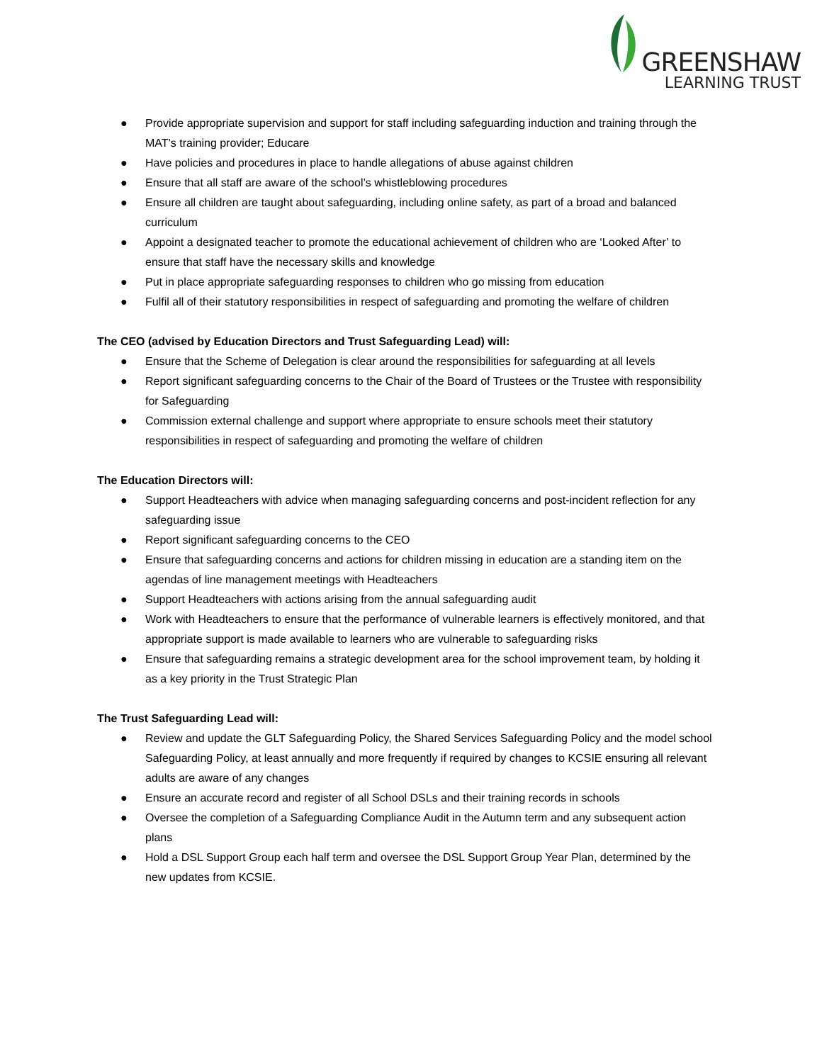GREENSHAW
LEARNING TRUST
● Provide appropriate supervision and support for staff including safeguarding induction and training through the MAT’s training provider; Educare
● Have policies and procedures in place to handle allegations of abuse against children
● Ensure that all staff are aware of the school’s whistleblowing procedures
● Ensure all children are taught about safeguarding, including online safety, as part of a broad and balanced curriculum
● Appoint a designated teacher to promote the educational achievement of children who are ‘Looked After’ to ensure that staff have the necessary skills and knowledge
● Put in place appropriate safeguarding responses to children who go missing from education
● Fulfil all of their statutory responsibilities in respect of safeguarding and promoting the welfare of children
The CEO (advised by Education Directors and Trust Safeguarding Lead) will:
● Ensure that the Scheme of Delegation is clear around the responsibilities for safeguarding at all levels
● Report significant safeguarding concerns to the Chair of the Board of Trustees or the Trustee with responsibility for Safeguarding
● Commission external challenge and support where appropriate to ensure schools meet their statutory responsibilities in respect of safeguarding and promoting the welfare of children
The Education Directors will:
● Support Headteachers with advice when managing safeguarding concerns and post-incident reflection for any safeguarding issue
● Report significant safeguarding concerns to the CEO
● Ensure that safeguarding concerns and actions for children missing in education are a standing item on the agendas of line management meetings with Headteachers
● Support Headteachers with actions arising from the annual safeguarding audit
● Work with Headteachers to ensure that the performance of vulnerable learners is effectively monitored, and that appropriate support is made available to learners who are vulnerable to safeguarding risks
● Ensure that safeguarding remains a strategic development area for the school improvement team, by holding it as a key priority in the Trust Strategic Plan
The Trust Safeguarding Lead will:
● Review and update the GLT Safeguarding Policy, the Shared Services Safeguarding Policy and the model school Safeguarding Policy, at least annually and more frequently if required by changes to KCSIE ensuring all relevant adults are aware of any changes
● Ensure an accurate record and register of all School DSLs and their training records in schools
● Oversee the completion of a Safeguarding Compliance Audit in the Autumn term and any subsequent action plans
● Hold a DSL Support Group each half term and oversee the DSL Support Group Year Plan, determined by the new updates from KCSIE.